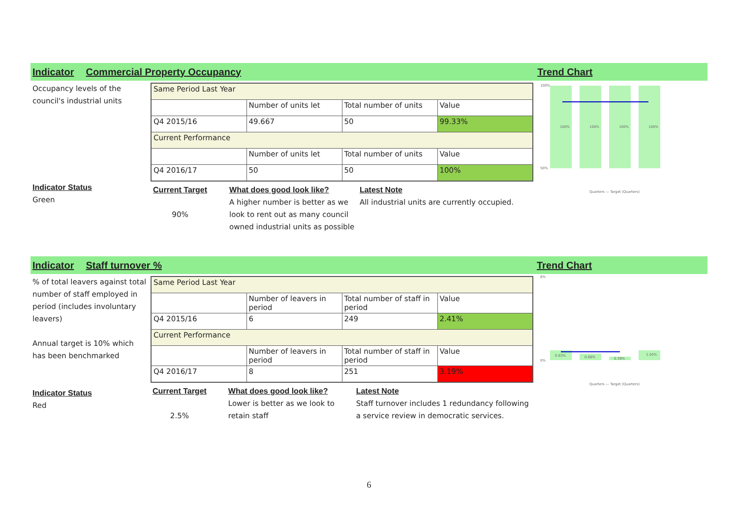Indicator Commercial Property Occupancy Trend Chart
Occupancy levels of the council's industrial units
Indicator Status
Green
| Same Period Last Year | | | |
| | Number of units let | Total number of units | Value |
| Q4 2015/16 | 49.667 | 50 | 99.33% |
| Current Performance | | | |
| | Number of units let | Total number of units | Value |
| Q4 2016/17 | 50 | 50 | 100% |
Current Target
90%
What does good look like?
A higher number is better as we look to rent out as many council owned industrial units as possible
Latest Note
All industrial units are currently occupied.
100%
50%
100%
100%
100%
100%
Quarters — Target (Quarters)
Indicator Staff turnover % Trend Chart
% of total leavers against total number of staff employed in period (includes involuntary leavers)
Annual target is 10% which has been benchmarked
Indicator Status
Red
| Same Period Last Year | | | |
| | Number of leavers in period | Total number of staff in period | Value |
| Q4 2015/16 | 6 | 249 | 2.41% |
| Current Performance | | | |
| | Number of leavers in period | Total number of staff in period | Value |
| Q4 2016/17 | 8 | 251 | 3.19% |
Current Target
2.5%
What does good look like?
Lower is better as we look to retain staff
Latest Note
Staff turnover includes 1 redundancy following a service review in democratic services.
8%
0%
0.83%
0.66%
0.39%
1.05%
Quarters — Target (Quarters)
6